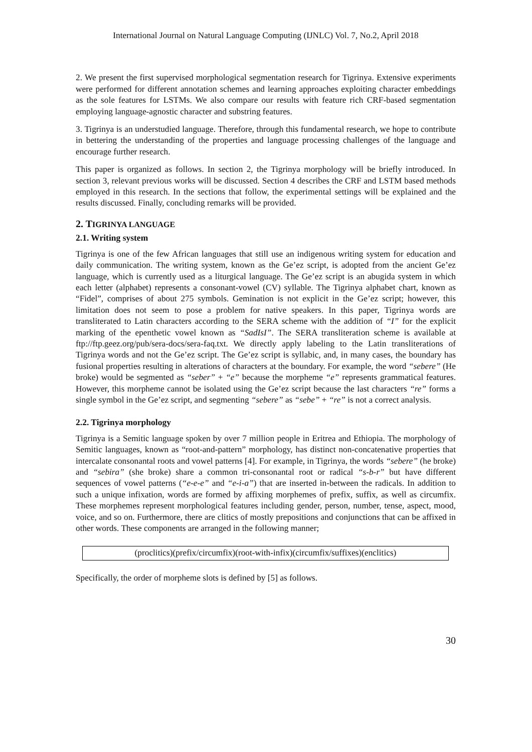International Journal on Natural Language Computing (IJNLC) Vol. 7, No.2, April 2018
2. We present the first supervised morphological segmentation research for Tigrinya. Extensive experiments were performed for different annotation schemes and learning approaches exploiting character embeddings as the sole features for LSTMs. We also compare our results with feature rich CRF-based segmentation employing language-agnostic character and substring features.
3. Tigrinya is an understudied language. Therefore, through this fundamental research, we hope to contribute in bettering the understanding of the properties and language processing challenges of the language and encourage further research.
This paper is organized as follows. In section 2, the Tigrinya morphology will be briefly introduced. In section 3, relevant previous works will be discussed. Section 4 describes the CRF and LSTM based methods employed in this research. In the sections that follow, the experimental settings will be explained and the results discussed. Finally, concluding remarks will be provided.
2. TIGRINYA LANGUAGE
2.1. Writing system
Tigrinya is one of the few African languages that still use an indigenous writing system for education and daily communication. The writing system, known as the Ge’ez script, is adopted from the ancient Ge’ez language, which is currently used as a liturgical language. The Ge’ez script is an abugida system in which each letter (alphabet) represents a consonant-vowel (CV) syllable. The Tigrinya alphabet chart, known as “Fidel”, comprises of about 275 symbols. Gemination is not explicit in the Ge’ez script; however, this limitation does not seem to pose a problem for native speakers. In this paper, Tigrinya words are transliterated to Latin characters according to the SERA scheme with the addition of “I” for the explicit marking of the epenthetic vowel known as “SadIsI”. The SERA transliteration scheme is available at ftp://ftp.geez.org/pub/sera-docs/sera-faq.txt. We directly apply labeling to the Latin transliterations of Tigrinya words and not the Ge’ez script. The Ge’ez script is syllabic, and, in many cases, the boundary has fusional properties resulting in alterations of characters at the boundary. For example, the word “sebere” (He broke) would be segmented as “seber” + “e” because the morpheme “e” represents grammatical features. However, this morpheme cannot be isolated using the Ge’ez script because the last characters “re” forms a single symbol in the Ge’ez script, and segmenting “sebere” as “sebe” + “re” is not a correct analysis.
2.2. Tigrinya morphology
Tigrinya is a Semitic language spoken by over 7 million people in Eritrea and Ethiopia. The morphology of Semitic languages, known as “root-and-pattern” morphology, has distinct non-concatenative properties that intercalate consonantal roots and vowel patterns [4]. For example, in Tigrinya, the words “sebere” (he broke) and “sebira” (she broke) share a common tri-consonantal root or radical “s-b-r” but have different sequences of vowel patterns (“e-e-e” and “e-i-a”) that are inserted in-between the radicals. In addition to such a unique infixation, words are formed by affixing morphemes of prefix, suffix, as well as circumfix. These morphemes represent morphological features including gender, person, number, tense, aspect, mood, voice, and so on. Furthermore, there are clitics of mostly prepositions and conjunctions that can be affixed in other words. These components are arranged in the following manner;
(proclitics)(prefix/circumfix)(root-with-infix)(circumfix/suffixes)(enclitics)
Specifically, the order of morpheme slots is defined by [5] as follows.
30